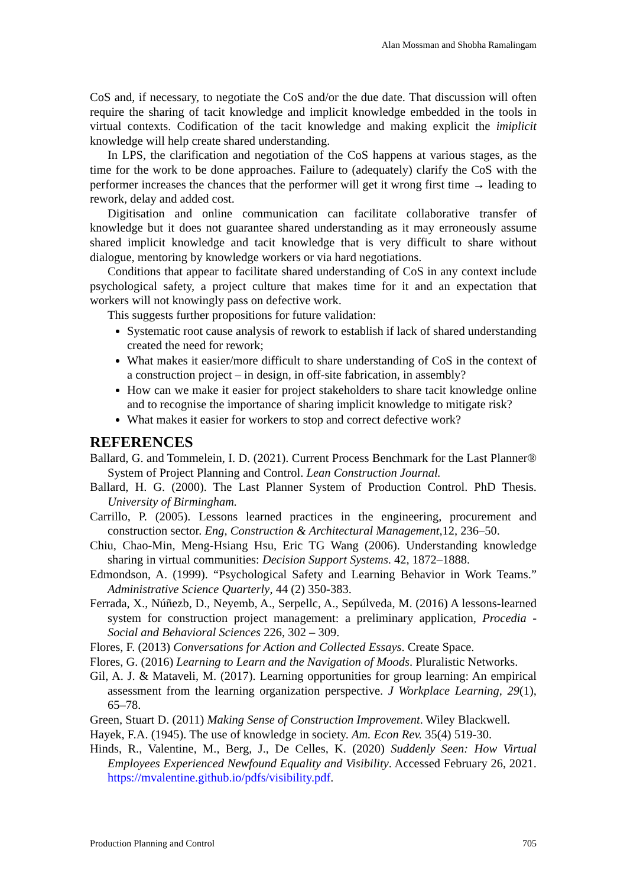Alan Mossman and Shobha Ramalingam
CoS and, if necessary, to negotiate the CoS and/or the due date. That discussion will often require the sharing of tacit knowledge and implicit knowledge embedded in the tools in virtual contexts. Codification of the tacit knowledge and making explicit the imiplicit knowledge will help create shared understanding.
In LPS, the clarification and negotiation of the CoS happens at various stages, as the time for the work to be done approaches. Failure to (adequately) clarify the CoS with the performer increases the chances that the performer will get it wrong first time → leading to rework, delay and added cost.
Digitisation and online communication can facilitate collaborative transfer of knowledge but it does not guarantee shared understanding as it may erroneously assume shared implicit knowledge and tacit knowledge that is very difficult to share without dialogue, mentoring by knowledge workers or via hard negotiations.
Conditions that appear to facilitate shared understanding of CoS in any context include psychological safety, a project culture that makes time for it and an expectation that workers will not knowingly pass on defective work.
This suggests further propositions for future validation:
Systematic root cause analysis of rework to establish if lack of shared understanding created the need for rework;
What makes it easier/more difficult to share understanding of CoS in the context of a construction project – in design, in off-site fabrication, in assembly?
How can we make it easier for project stakeholders to share tacit knowledge online and to recognise the importance of sharing implicit knowledge to mitigate risk?
What makes it easier for workers to stop and correct defective work?
REFERENCES
Ballard, G. and Tommelein, I. D. (2021). Current Process Benchmark for the Last Planner® System of Project Planning and Control. Lean Construction Journal.
Ballard, H. G. (2000). The Last Planner System of Production Control. PhD Thesis. University of Birmingham.
Carrillo, P. (2005). Lessons learned practices in the engineering, procurement and construction sector. Eng, Construction & Architectural Management,12, 236–50.
Chiu, Chao-Min, Meng-Hsiang Hsu, Eric TG Wang (2006). Understanding knowledge sharing in virtual communities: Decision Support Systems. 42, 1872–1888.
Edmondson, A. (1999). “Psychological Safety and Learning Behavior in Work Teams.” Administrative Science Quarterly, 44 (2) 350-383.
Ferrada, X., Núñezb, D., Neyemb, A., Serpellc, A., Sepúlveda, M. (2016) A lessons-learned system for construction project management: a preliminary application, Procedia - Social and Behavioral Sciences 226, 302 – 309.
Flores, F. (2013) Conversations for Action and Collected Essays. Create Space.
Flores, G. (2016) Learning to Learn and the Navigation of Moods. Pluralistic Networks.
Gil, A. J. & Mataveli, M. (2017). Learning opportunities for group learning: An empirical assessment from the learning organization perspective. J Workplace Learning, 29(1), 65–78.
Green, Stuart D. (2011) Making Sense of Construction Improvement. Wiley Blackwell.
Hayek, F.A. (1945). The use of knowledge in society. Am. Econ Rev. 35(4) 519-30.
Hinds, R., Valentine, M., Berg, J., De Celles, K. (2020) Suddenly Seen: How Virtual Employees Experienced Newfound Equality and Visibility. Accessed February 26, 2021. https://mvalentine.github.io/pdfs/visibility.pdf.
Production Planning and Control 705